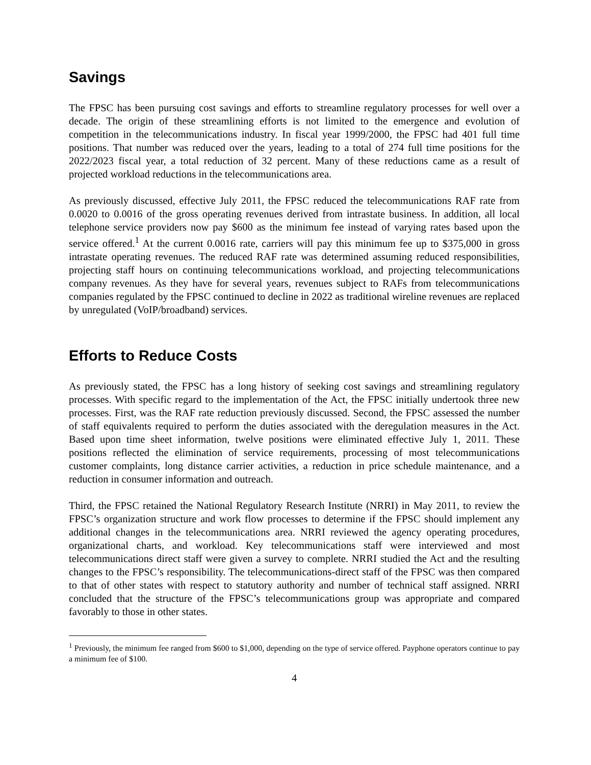Savings
The FPSC has been pursuing cost savings and efforts to streamline regulatory processes for well over a decade. The origin of these streamlining efforts is not limited to the emergence and evolution of competition in the telecommunications industry. In fiscal year 1999/2000, the FPSC had 401 full time positions. That number was reduced over the years, leading to a total of 274 full time positions for the 2022/2023 fiscal year, a total reduction of 32 percent. Many of these reductions came as a result of projected workload reductions in the telecommunications area.
As previously discussed, effective July 2011, the FPSC reduced the telecommunications RAF rate from 0.0020 to 0.0016 of the gross operating revenues derived from intrastate business. In addition, all local telephone service providers now pay $600 as the minimum fee instead of varying rates based upon the service offered.<sup>1</sup> At the current 0.0016 rate, carriers will pay this minimum fee up to $375,000 in gross intrastate operating revenues. The reduced RAF rate was determined assuming reduced responsibilities, projecting staff hours on continuing telecommunications workload, and projecting telecommunications company revenues. As they have for several years, revenues subject to RAFs from telecommunications companies regulated by the FPSC continued to decline in 2022 as traditional wireline revenues are replaced by unregulated (VoIP/broadband) services.
Efforts to Reduce Costs
As previously stated, the FPSC has a long history of seeking cost savings and streamlining regulatory processes. With specific regard to the implementation of the Act, the FPSC initially undertook three new processes. First, was the RAF rate reduction previously discussed. Second, the FPSC assessed the number of staff equivalents required to perform the duties associated with the deregulation measures in the Act. Based upon time sheet information, twelve positions were eliminated effective July 1, 2011. These positions reflected the elimination of service requirements, processing of most telecommunications customer complaints, long distance carrier activities, a reduction in price schedule maintenance, and a reduction in consumer information and outreach.
Third, the FPSC retained the National Regulatory Research Institute (NRRI) in May 2011, to review the FPSC’s organization structure and work flow processes to determine if the FPSC should implement any additional changes in the telecommunications area. NRRI reviewed the agency operating procedures, organizational charts, and workload. Key telecommunications staff were interviewed and most telecommunications direct staff were given a survey to complete. NRRI studied the Act and the resulting changes to the FPSC’s responsibility. The telecommunications-direct staff of the FPSC was then compared to that of other states with respect to statutory authority and number of technical staff assigned. NRRI concluded that the structure of the FPSC’s telecommunications group was appropriate and compared favorably to those in other states.
<sup>1</sup> Previously, the minimum fee ranged from $600 to $1,000, depending on the type of service offered. Payphone operators continue to pay a minimum fee of $100.
4